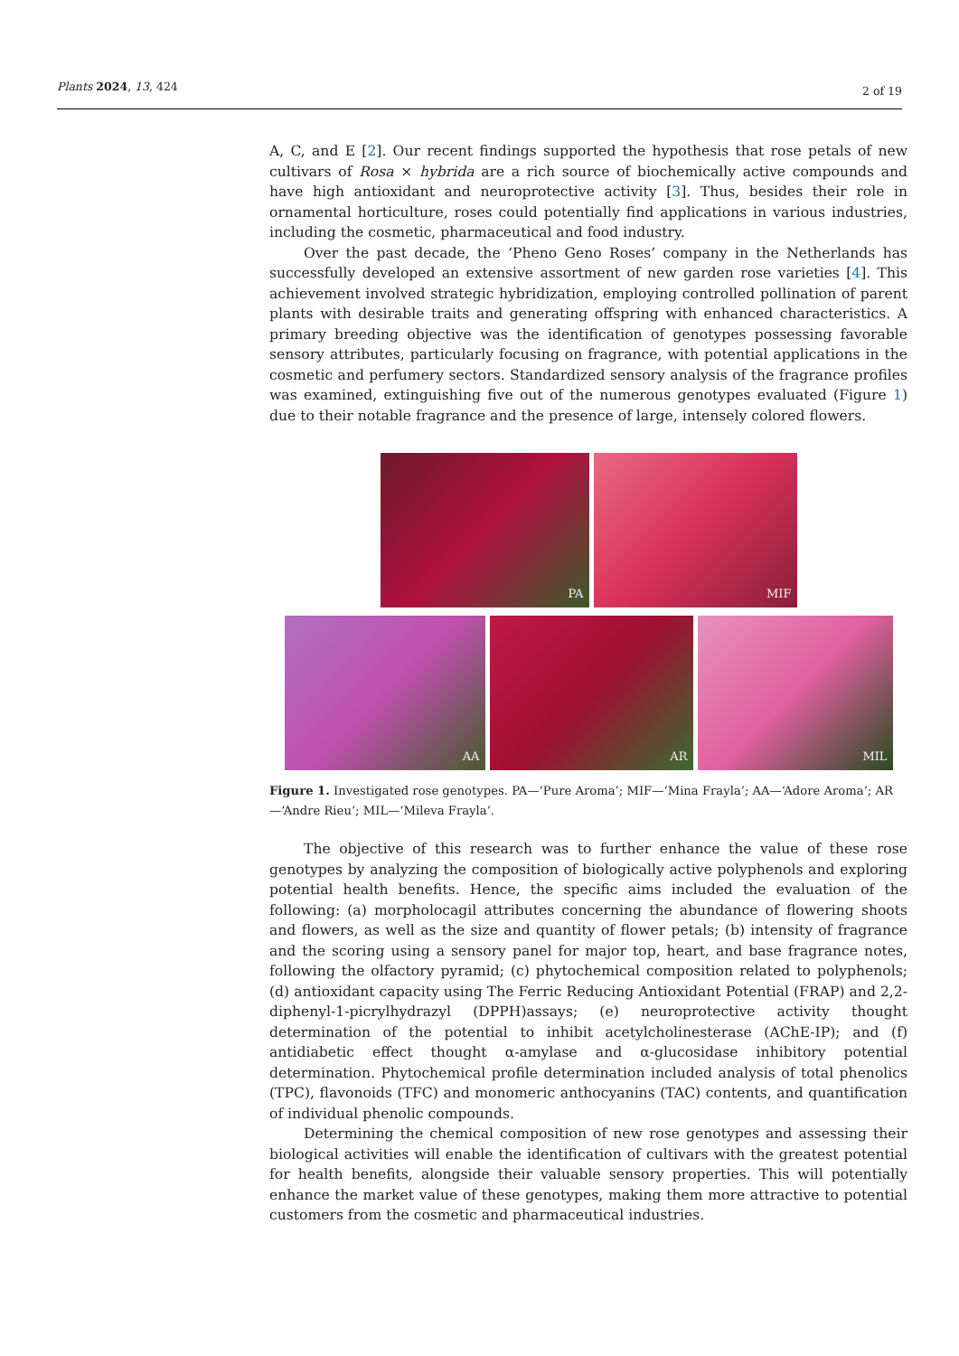Plants 2024, 13, 424 2 of 19
A, C, and E [2]. Our recent findings supported the hypothesis that rose petals of new cultivars of Rosa × hybrida are a rich source of biochemically active compounds and have high antioxidant and neuroprotective activity [3]. Thus, besides their role in ornamental horticulture, roses could potentially find applications in various industries, including the cosmetic, pharmaceutical and food industry.
Over the past decade, the ‘Pheno Geno Roses’ company in the Netherlands has successfully developed an extensive assortment of new garden rose varieties [4]. This achievement involved strategic hybridization, employing controlled pollination of parent plants with desirable traits and generating offspring with enhanced characteristics. A primary breeding objective was the identification of genotypes possessing favorable sensory attributes, particularly focusing on fragrance, with potential applications in the cosmetic and perfumery sectors. Standardized sensory analysis of the fragrance profiles was examined, extinguishing five out of the numerous genotypes evaluated (Figure 1) due to their notable fragrance and the presence of large, intensely colored flowers.
PA
MIF
AA
AR
MIL
Figure 1. Investigated rose genotypes. PA—‘Pure Aroma’; MIF—‘Mina Frayla’; AA—‘Adore Aroma’; AR—‘Andre Rieu’; MIL—‘Mileva Frayla’.
The objective of this research was to further enhance the value of these rose genotypes by analyzing the composition of biologically active polyphenols and exploring potential health benefits. Hence, the specific aims included the evaluation of the following: (a) morpholocagil attributes concerning the abundance of flowering shoots and flowers, as well as the size and quantity of flower petals; (b) intensity of fragrance and the scoring using a sensory panel for major top, heart, and base fragrance notes, following the olfactory pyramid; (c) phytochemical composition related to polyphenols; (d) antioxidant capacity using The Ferric Reducing Antioxidant Potential (FRAP) and 2,2-diphenyl-1-picrylhydrazyl (DPPH)assays; (e) neuroprotective activity thought determination of the potential to inhibit acetylcholinesterase (AChE-IP); and (f) antidiabetic effect thought α-amylase and α-glucosidase inhibitory potential determination. Phytochemical profile determination included analysis of total phenolics (TPC), flavonoids (TFC) and monomeric anthocyanins (TAC) contents, and quantification of individual phenolic compounds.
Determining the chemical composition of new rose genotypes and assessing their biological activities will enable the identification of cultivars with the greatest potential for health benefits, alongside their valuable sensory properties. This will potentially enhance the market value of these genotypes, making them more attractive to potential customers from the cosmetic and pharmaceutical industries.